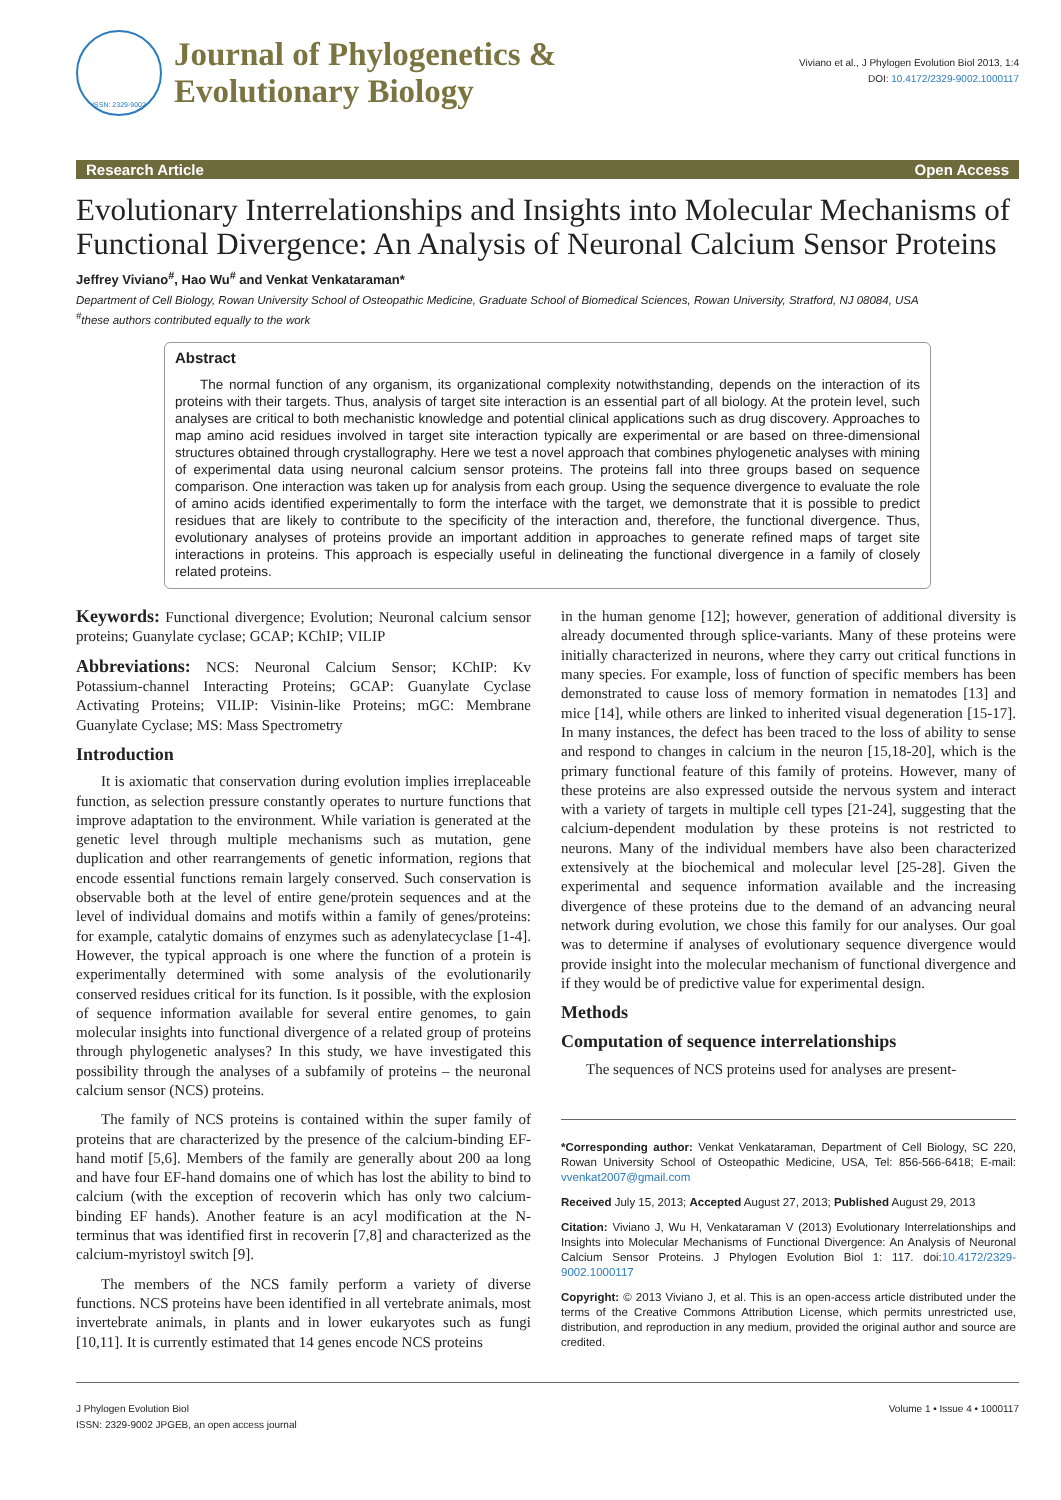ISSN: 2329-9002
Journal of Phylogenetics &
Evolutionary Biology
Viviano et al., J Phylogen Evolution Biol 2013, 1:4
DOI: 10.4172/2329-9002.1000117
Research Article Open Access
Evolutionary Interrelationships and Insights into Molecular Mechanisms of Functional Divergence: An Analysis of Neuronal Calcium Sensor Proteins
Jeffrey Viviano<sup>#</sup>, Hao Wu<sup>#</sup> and Venkat Venkataraman*
Department of Cell Biology, Rowan University School of Osteopathic Medicine, Graduate School of Biomedical Sciences, Rowan University, Stratford, NJ 08084, USA
<sup>#</sup> these authors contributed equally to the work
Abstract
The normal function of any organism, its organizational complexity notwithstanding, depends on the interaction of its proteins with their targets. Thus, analysis of target site interaction is an essential part of all biology. At the protein level, such analyses are critical to both mechanistic knowledge and potential clinical applications such as drug discovery. Approaches to map amino acid residues involved in target site interaction typically are experimental or are based on three-dimensional structures obtained through crystallography. Here we test a novel approach that combines phylogenetic analyses with mining of experimental data using neuronal calcium sensor proteins. The proteins fall into three groups based on sequence comparison. One interaction was taken up for analysis from each group. Using the sequence divergence to evaluate the role of amino acids identified experimentally to form the interface with the target, we demonstrate that it is possible to predict residues that are likely to contribute to the specificity of the interaction and, therefore, the functional divergence. Thus, evolutionary analyses of proteins provide an important addition in approaches to generate refined maps of target site interactions in proteins. This approach is especially useful in delineating the functional divergence in a family of closely related proteins.
Keywords: Functional divergence; Evolution; Neuronal calcium sensor proteins; Guanylate cyclase; GCAP; KChIP; VILIP
Abbreviations: NCS: Neuronal Calcium Sensor; KChIP: Kv Potassium-channel Interacting Proteins; GCAP: Guanylate Cyclase Activating Proteins; VILIP: Visinin-like Proteins; mGC: Membrane Guanylate Cyclase; MS: Mass Spectrometry
Introduction
It is axiomatic that conservation during evolution implies irreplaceable function, as selection pressure constantly operates to nurture functions that improve adaptation to the environment. While variation is generated at the genetic level through multiple mechanisms such as mutation, gene duplication and other rearrangements of genetic information, regions that encode essential functions remain largely conserved. Such conservation is observable both at the level of entire gene/protein sequences and at the level of individual domains and motifs within a family of genes/proteins: for example, catalytic domains of enzymes such as adenylatecyclase [1-4]. However, the typical approach is one where the function of a protein is experimentally determined with some analysis of the evolutionarily conserved residues critical for its function. Is it possible, with the explosion of sequence information available for several entire genomes, to gain molecular insights into functional divergence of a related group of proteins through phylogenetic analyses? In this study, we have investigated this possibility through the analyses of a subfamily of proteins – the neuronal calcium sensor (NCS) proteins.
The family of NCS proteins is contained within the super family of proteins that are characterized by the presence of the calcium-binding EF-hand motif [5,6]. Members of the family are generally about 200 aa long and have four EF-hand domains one of which has lost the ability to bind to calcium (with the exception of recoverin which has only two calcium-binding EF hands). Another feature is an acyl modification at the N-terminus that was identified first in recoverin [7,8] and characterized as the calcium-myristoyl switch [9].
The members of the NCS family perform a variety of diverse functions. NCS proteins have been identified in all vertebrate animals, most invertebrate animals, in plants and in lower eukaryotes such as fungi [10,11]. It is currently estimated that 14 genes encode NCS proteins
in the human genome [12]; however, generation of additional diversity is already documented through splice-variants. Many of these proteins were initially characterized in neurons, where they carry out critical functions in many species. For example, loss of function of specific members has been demonstrated to cause loss of memory formation in nematodes [13] and mice [14], while others are linked to inherited visual degeneration [15-17]. In many instances, the defect has been traced to the loss of ability to sense and respond to changes in calcium in the neuron [15,18-20], which is the primary functional feature of this family of proteins. However, many of these proteins are also expressed outside the nervous system and interact with a variety of targets in multiple cell types [21-24], suggesting that the calcium-dependent modulation by these proteins is not restricted to neurons. Many of the individual members have also been characterized extensively at the biochemical and molecular level [25-28]. Given the experimental and sequence information available and the increasing divergence of these proteins due to the demand of an advancing neural network during evolution, we chose this family for our analyses. Our goal was to determine if analyses of evolutionary sequence divergence would provide insight into the molecular mechanism of functional divergence and if they would be of predictive value for experimental design.
Methods
Computation of sequence interrelationships
The sequences of NCS proteins used for analyses are present-
*Corresponding author: Venkat Venkataraman, Department of Cell Biology, SC 220, Rowan University School of Osteopathic Medicine, USA, Tel: 856-566-6418; E-mail: vvenkat2007@gmail.com
Received July 15, 2013; Accepted August 27, 2013; Published August 29, 2013
Citation: Viviano J, Wu H, Venkataraman V (2013) Evolutionary Interrelationships and Insights into Molecular Mechanisms of Functional Divergence: An Analysis of Neuronal Calcium Sensor Proteins. J Phylogen Evolution Biol 1: 117. doi:10.4172/2329-9002.1000117
Copyright: © 2013 Viviano J, et al. This is an open-access article distributed under the terms of the Creative Commons Attribution License, which permits unrestricted use, distribution, and reproduction in any medium, provided the original author and source are credited.
J Phylogen Evolution Biol
ISSN: 2329-9002 JPGEB, an open access journal
Volume 1 • Issue 4 • 1000117